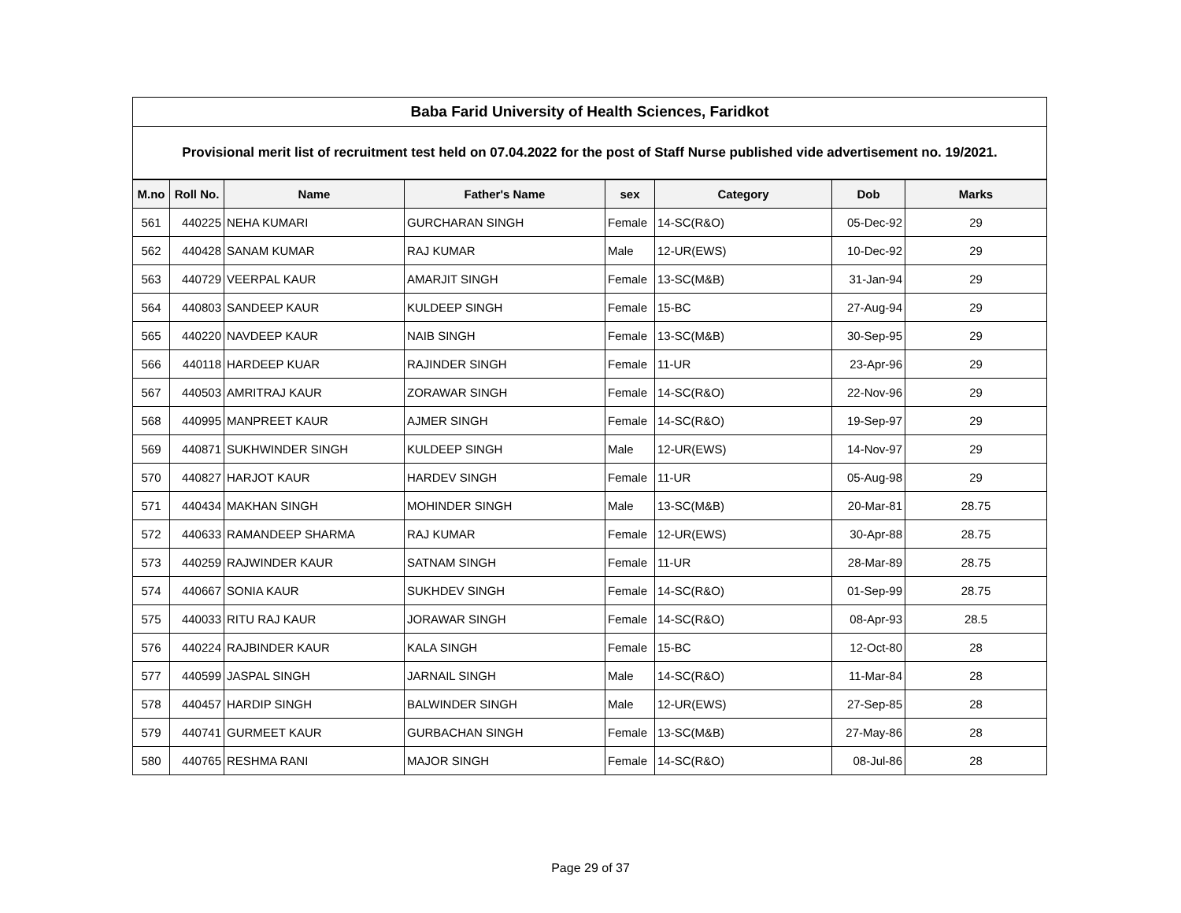| Baba Farid University of Health Sciences, Faridkot | | | | | | | |
| --- | --- | --- | --- | --- | --- | --- | --- |
| Provisional merit list of recruitment test held on 07.04.2022 for the post of Staff Nurse published vide advertisement no. 19/2021. | | | | | | | |
| M.no | Roll No. | Name | Father's Name | sex | Category | Dob | Marks |
| 561 | 440225 | NEHA KUMARI | GURCHARAN SINGH | Female | 14-SC(R&O) | 05-Dec-92 | 29 |
| 562 | 440428 | SANAM KUMAR | RAJ KUMAR | Male | 12-UR(EWS) | 10-Dec-92 | 29 |
| 563 | 440729 | VEERPAL KAUR | AMARJIT SINGH | Female | 13-SC(M&B) | 31-Jan-94 | 29 |
| 564 | 440803 | SANDEEP KAUR | KULDEEP SINGH | Female | 15-BC | 27-Aug-94 | 29 |
| 565 | 440220 | NAVDEEP KAUR | NAIB SINGH | Female | 13-SC(M&B) | 30-Sep-95 | 29 |
| 566 | 440118 | HARDEEP KUAR | RAJINDER SINGH | Female | 11-UR | 23-Apr-96 | 29 |
| 567 | 440503 | AMRITRAJ KAUR | ZORAWAR SINGH | Female | 14-SC(R&O) | 22-Nov-96 | 29 |
| 568 | 440995 | MANPREET KAUR | AJMER SINGH | Female | 14-SC(R&O) | 19-Sep-97 | 29 |
| 569 | 440871 | SUKHWINDER SINGH | KULDEEP SINGH | Male | 12-UR(EWS) | 14-Nov-97 | 29 |
| 570 | 440827 | HARJOT KAUR | HARDEV SINGH | Female | 11-UR | 05-Aug-98 | 29 |
| 571 | 440434 | MAKHAN SINGH | MOHINDER SINGH | Male | 13-SC(M&B) | 20-Mar-81 | 28.75 |
| 572 | 440633 | RAMANDEEP SHARMA | RAJ KUMAR | Female | 12-UR(EWS) | 30-Apr-88 | 28.75 |
| 573 | 440259 | RAJWINDER KAUR | SATNAM SINGH | Female | 11-UR | 28-Mar-89 | 28.75 |
| 574 | 440667 | SONIA KAUR | SUKHDEV SINGH | Female | 14-SC(R&O) | 01-Sep-99 | 28.75 |
| 575 | 440033 | RITU RAJ KAUR | JORAWAR SINGH | Female | 14-SC(R&O) | 08-Apr-93 | 28.5 |
| 576 | 440224 | RAJBINDER KAUR | KALA SINGH | Female | 15-BC | 12-Oct-80 | 28 |
| 577 | 440599 | JASPAL SINGH | JARNAIL SINGH | Male | 14-SC(R&O) | 11-Mar-84 | 28 |
| 578 | 440457 | HARDIP SINGH | BALWINDER SINGH | Male | 12-UR(EWS) | 27-Sep-85 | 28 |
| 579 | 440741 | GURMEET KAUR | GURBACHAN SINGH | Female | 13-SC(M&B) | 27-May-86 | 28 |
| 580 | 440765 | RESHMA RANI | MAJOR SINGH | Female | 14-SC(R&O) | 08-Jul-86 | 28 |
Page 29 of 37